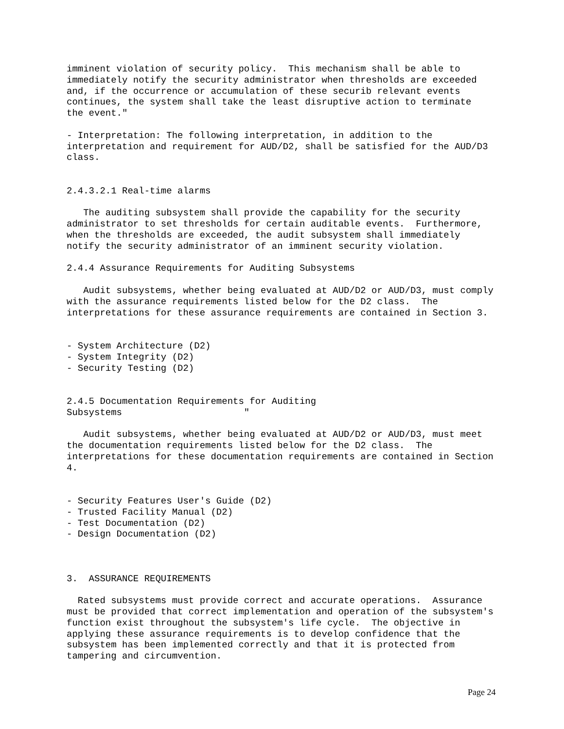imminent violation of security policy.  This mechanism shall be able to
immediately notify the security administrator when thresholds are exceeded
and, if the occurrence or accumulation of these securib relevant events
continues, the system shall take the least disruptive action to terminate
the event."

- Interpretation: The following interpretation, in addition to the
interpretation and requirement for AUD/D2, shall be satisfied for the AUD/D3
class.


2.4.3.2.1 Real-time alarms

   The auditing subsystem shall provide the capability for the security
administrator to set thresholds for certain auditable events.  Furthermore,
when the thresholds are exceeded, the audit subsystem shall immediately
notify the security administrator of an imminent security violation.

2.4.4 Assurance Requirements for Auditing Subsystems

   Audit subsystems, whether being evaluated at AUD/D2 or AUD/D3, must comply
with the assurance requirements listed below for the D2 class.  The
interpretations for these assurance requirements are contained in Section 3.


- System Architecture (D2)
- System Integrity (D2)
- Security Testing (D2)


2.4.5 Documentation Requirements for Auditing
Subsystems                      "

   Audit subsystems, whether being evaluated at AUD/D2 or AUD/D3, must meet
the documentation requirements listed below for the D2 class.  The
interpretations for these documentation requirements are contained in Section
4.


- Security Features User's Guide (D2)
- Trusted Facility Manual (D2)
- Test Documentation (D2)
- Design Documentation (D2)



3.  ASSURANCE REQUIREMENTS

  Rated subsystems must provide correct and accurate operations.  Assurance
must be provided that correct implementation and operation of the subsystem's
function exist throughout the subsystem's life cycle.  The objective in
applying these assurance requirements is to develop confidence that the
subsystem has been implemented correctly and that it is protected from
tampering and circumvention.
Page 24